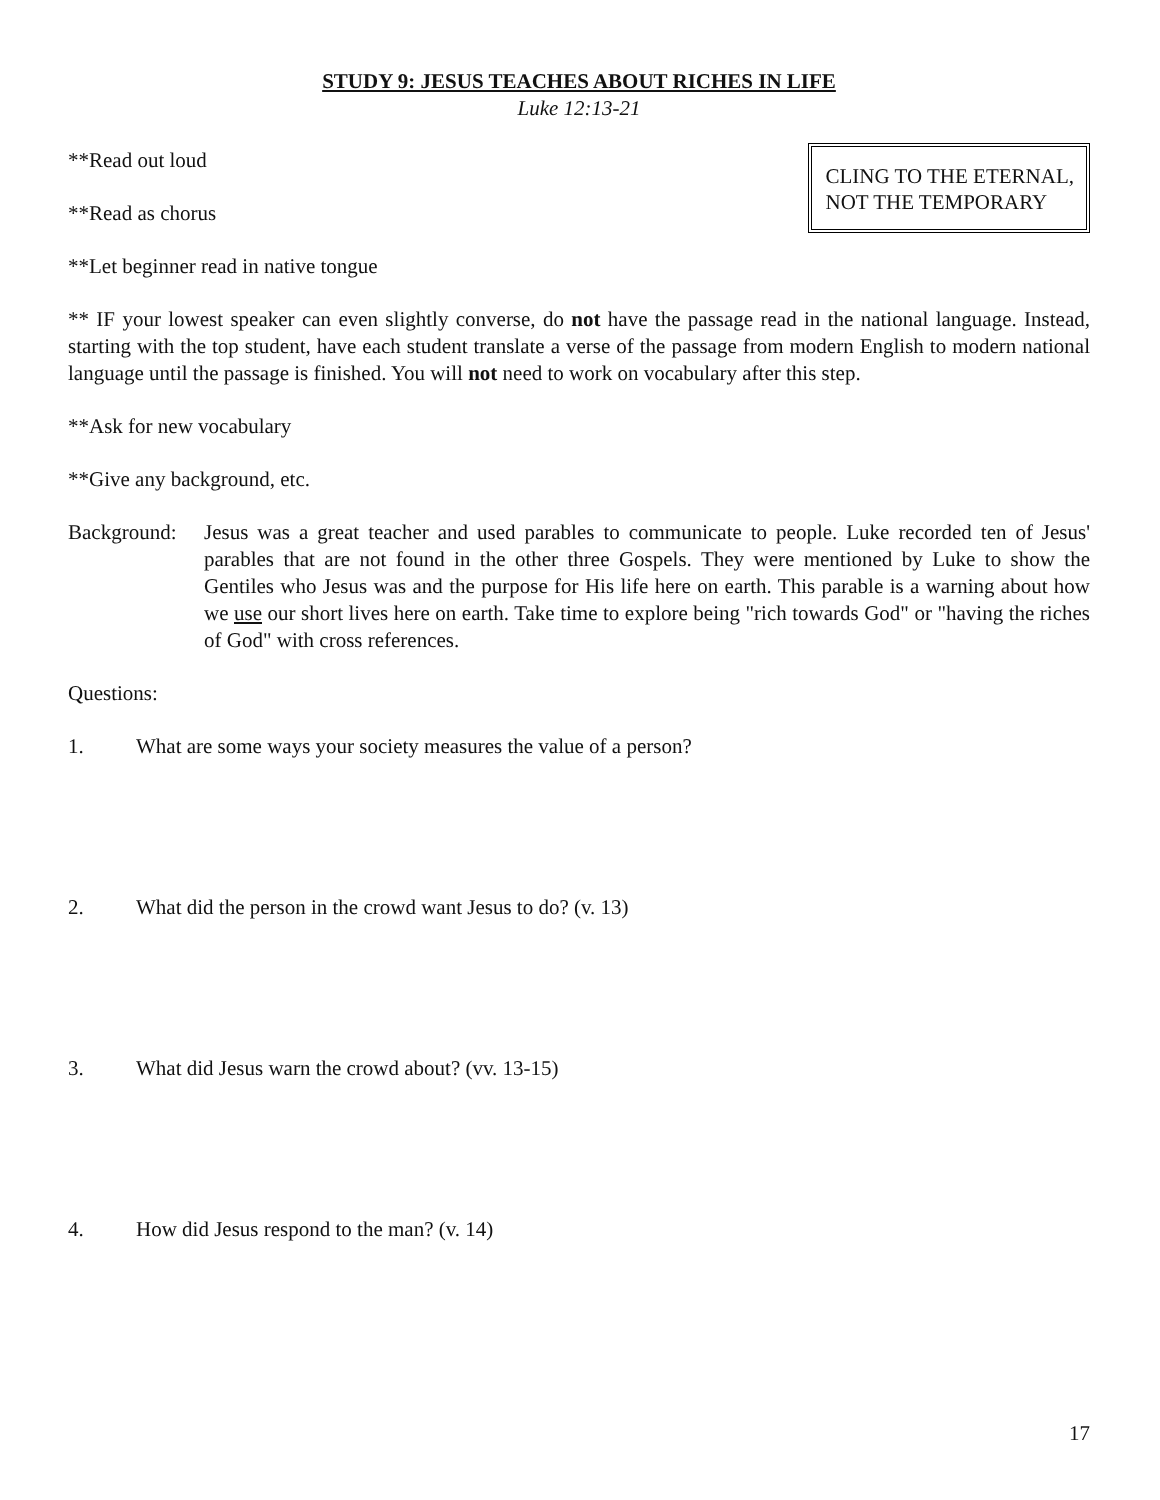STUDY 9: JESUS TEACHES ABOUT RICHES IN LIFE
Luke 12:13-21
**Read out loud
**Read as chorus
**Let beginner read in native tongue
CLING TO THE ETERNAL,
NOT THE TEMPORARY
** IF your lowest speaker can even slightly converse, do not have the passage read in the national language. Instead, starting with the top student, have each student translate a verse of the passage from modern English to modern national language until the passage is finished. You will not need to work on vocabulary after this step.
**Ask for new vocabulary
**Give any background, etc.
Background:
Jesus was a great teacher and used parables to communicate to people. Luke recorded ten of Jesus' parables that are not found in the other three Gospels. They were mentioned by Luke to show the Gentiles who Jesus was and the purpose for His life here on earth. This parable is a warning about how we use our short lives here on earth. Take time to explore being "rich towards God" or "having the riches of God" with cross references.
Questions:
1. What are some ways your society measures the value of a person?
2. What did the person in the crowd want Jesus to do? (v. 13)
3. What did Jesus warn the crowd about? (vv. 13-15)
4. How did Jesus respond to the man? (v. 14)
17